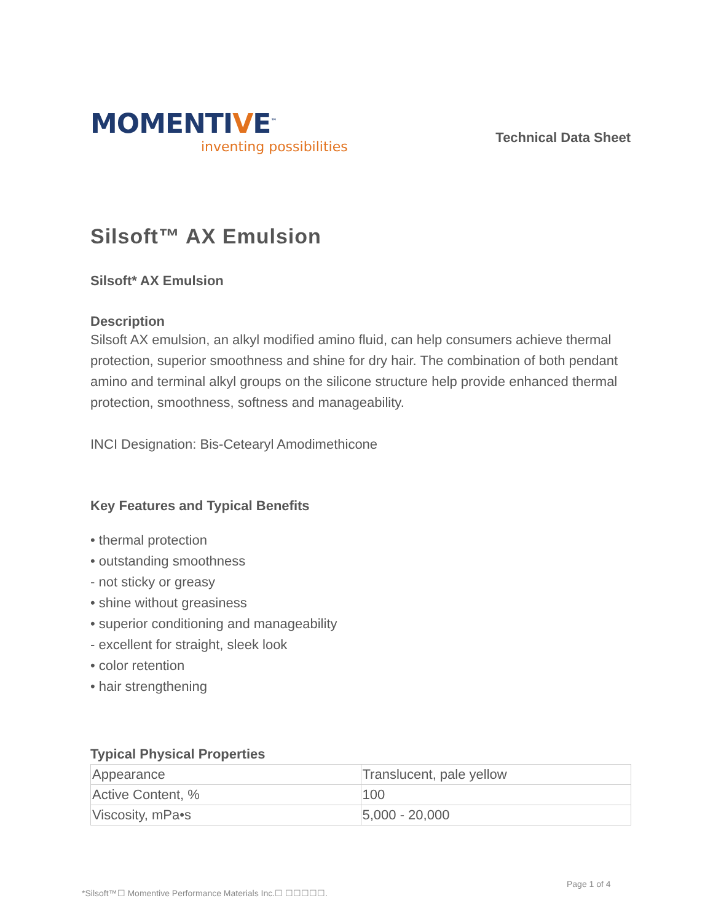MOMENTIVE<sup>™</sup>
inventing possibilities
Technical Data Sheet
Silsoft™ AX Emulsion
Silsoft* AX Emulsion
Description
Silsoft AX emulsion, an alkyl modified amino fluid, can help consumers achieve thermal protection, superior smoothness and shine for dry hair. The combination of both pendant amino and terminal alkyl groups on the silicone structure help provide enhanced thermal protection, smoothness, softness and manageability.
INCI Designation: Bis-Cetearyl Amodimethicone
Key Features and Typical Benefits
• thermal protection
• outstanding smoothness
- not sticky or greasy
• shine without greasiness
• superior conditioning and manageability
- excellent for straight, sleek look
• color retention
• hair strengthening
Typical Physical Properties
| Appearance | Translucent, pale yellow |
| Active Content, % | 100 |
| Viscosity, mPa•s | 5,000 - 20,000 |
Page 1 of 4
*Silsoft™☐ Momentive Performance Materials Inc.☐ ☐☐☐☐☐.